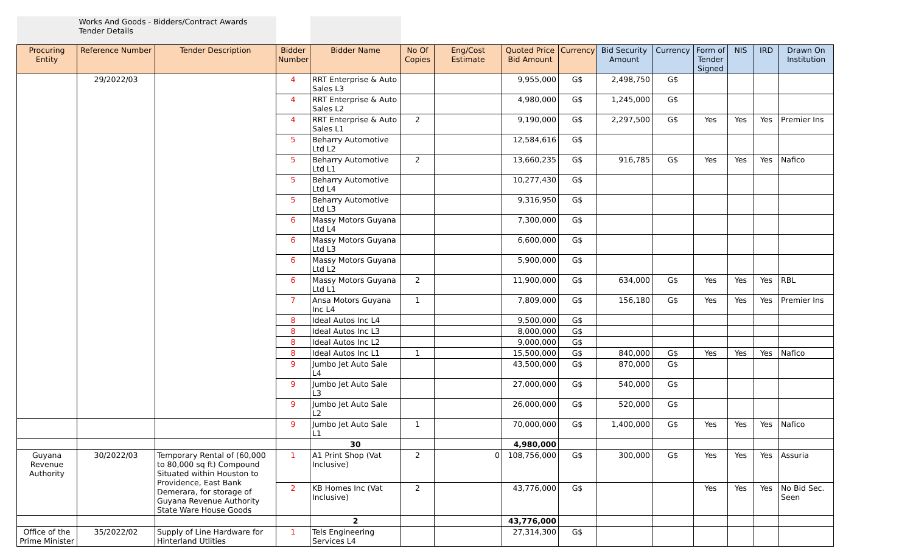| | Works And Goods - Bidders/Contract Awards Tender Details | | | | | | | | | | | | | |
| Procuring Entity | Reference Number | Tender Description | Bidder Number | Bidder Name | No Of Copies | Eng/Cost Estimate | Quoted Price Bid Amount | Currency | Bid Security Amount | Currency | Form of Tender Signed | NIS | IRD | Drawn On Institution |
| | 29/2022/03 | | 4 | RRT Enterprise & Auto Sales L3 | | | 9,955,000 | G$ | 2,498,750 | G$ | | | | |
| | | | 4 | RRT Enterprise & Auto Sales L2 | | | 4,980,000 | G$ | 1,245,000 | G$ | | | | |
| | | | 4 | RRT Enterprise & Auto Sales L1 | 2 | | 9,190,000 | G$ | 2,297,500 | G$ | Yes | Yes | Yes | Premier Ins |
| | | | 5 | Beharry Automotive Ltd L2 | | | 12,584,616 | G$ | | | | | | |
| | | | 5 | Beharry Automotive Ltd L1 | 2 | | 13,660,235 | G$ | 916,785 | G$ | Yes | Yes | Yes | Nafico |
| | | | 5 | Beharry Automotive Ltd L4 | | | 10,277,430 | G$ | | | | | | |
| | | | 5 | Beharry Automotive Ltd L3 | | | 9,316,950 | G$ | | | | | | |
| | | | 6 | Massy Motors Guyana Ltd L4 | | | 7,300,000 | G$ | | | | | | |
| | | | 6 | Massy Motors Guyana Ltd L3 | | | 6,600,000 | G$ | | | | | | |
| | | | 6 | Massy Motors Guyana Ltd L2 | | | 5,900,000 | G$ | | | | | | |
| | | | 6 | Massy Motors Guyana Ltd L1 | 2 | | 11,900,000 | G$ | 634,000 | G$ | Yes | Yes | Yes | RBL |
| | | | 7 | Ansa Motors Guyana Inc L4 | 1 | | 7,809,000 | G$ | 156,180 | G$ | Yes | Yes | Yes | Premier Ins |
| | | | 8 | Ideal Autos Inc L4 | | | 9,500,000 | G$ | | | | | | |
| | | | 8 | Ideal Autos Inc L3 | | | 8,000,000 | G$ | | | | | | |
| | | | 8 | Ideal Autos Inc L2 | | | 9,000,000 | G$ | | | | | | |
| | | | 8 | Ideal Autos Inc L1 | 1 | | 15,500,000 | G$ | 840,000 | G$ | Yes | Yes | Yes | Nafico |
| | | | 9 | Jumbo Jet Auto Sale L4 | | | 43,500,000 | G$ | 870,000 | G$ | | | | |
| | | | 9 | Jumbo Jet Auto Sale L3 | | | 27,000,000 | G$ | 540,000 | G$ | | | | |
| | | | 9 | Jumbo Jet Auto Sale L2 | | | 26,000,000 | G$ | 520,000 | G$ | | | | |
| | | | 9 | Jumbo Jet Auto Sale L1 | 1 | | 70,000,000 | G$ | 1,400,000 | G$ | Yes | Yes | Yes | Nafico |
| | | | | 30 | | | 4,980,000 | | | | | | | |
| Guyana Revenue Authority | 30/2022/03 | Temporary Rental of (60,000 to 80,000 sq ft) Compound Situated within Houston to Providence, East Bank Demerara, for storage of Guyana Revenue Authority State Ware House Goods | 1 | A1 Print Shop (Vat Inclusive) | 2 | 0 | 108,756,000 | G$ | 300,000 | G$ | Yes | Yes | Yes | Assuria |
| | | | 2 | KB Homes Inc (Vat Inclusive) | 2 | | 43,776,000 | G$ | | | Yes | Yes | Yes | No Bid Sec. Seen |
| | | | | 2 | | | 43,776,000 | | | | | | | |
| Office of the Prime Minister | 35/2022/02 | Supply of Line Hardware for Hinterland Utlities | 1 | Tels Engineering Services L4 | | | 27,314,300 | G$ | | | | | | |